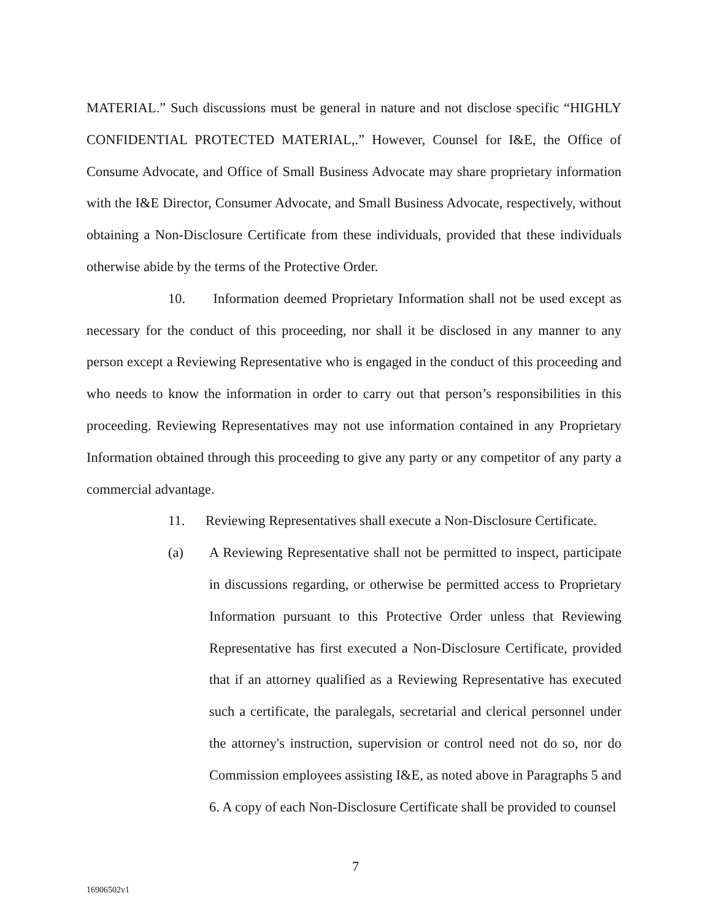MATERIAL.” Such discussions must be general in nature and not disclose specific “HIGHLY CONFIDENTIAL PROTECTED MATERIAL,.” However, Counsel for I&E, the Office of Consume Advocate, and Office of Small Business Advocate may share proprietary information with the I&E Director, Consumer Advocate, and Small Business Advocate, respectively, without obtaining a Non-Disclosure Certificate from these individuals, provided that these individuals otherwise abide by the terms of the Protective Order.
10. Information deemed Proprietary Information shall not be used except as necessary for the conduct of this proceeding, nor shall it be disclosed in any manner to any person except a Reviewing Representative who is engaged in the conduct of this proceeding and who needs to know the information in order to carry out that person’s responsibilities in this proceeding. Reviewing Representatives may not use information contained in any Proprietary Information obtained through this proceeding to give any party or any competitor of any party a commercial advantage.
11. Reviewing Representatives shall execute a Non-Disclosure Certificate.
(a) A Reviewing Representative shall not be permitted to inspect, participate in discussions regarding, or otherwise be permitted access to Proprietary Information pursuant to this Protective Order unless that Reviewing Representative has first executed a Non-Disclosure Certificate, provided that if an attorney qualified as a Reviewing Representative has executed such a certificate, the paralegals, secretarial and clerical personnel under the attorney's instruction, supervision or control need not do so, nor do Commission employees assisting I&E, as noted above in Paragraphs 5 and 6. A copy of each Non-Disclosure Certificate shall be provided to counsel
7
16906502v1